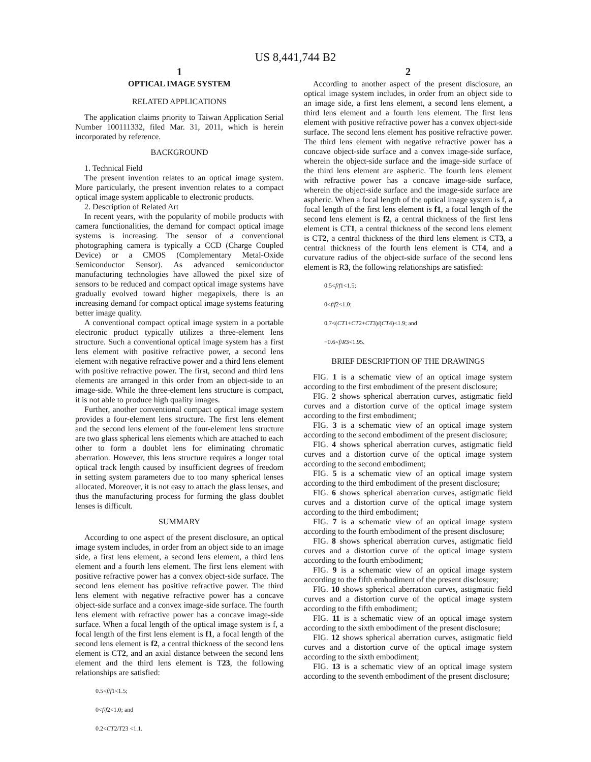US 8,441,744 B2
1
OPTICAL IMAGE SYSTEM
RELATED APPLICATIONS
The application claims priority to Taiwan Application Serial Number 100111332, filed Mar. 31, 2011, which is herein incorporated by reference.
BACKGROUND
1. Technical Field
The present invention relates to an optical image system. More particularly, the present invention relates to a compact optical image system applicable to electronic products.
2. Description of Related Art
In recent years, with the popularity of mobile products with camera functionalities, the demand for compact optical image systems is increasing. The sensor of a conventional photographing camera is typically a CCD (Charge Coupled Device) or a CMOS (Complementary Metal-Oxide Semiconductor Sensor). As advanced semiconductor manufacturing technologies have allowed the pixel size of sensors to be reduced and compact optical image systems have gradually evolved toward higher megapixels, there is an increasing demand for compact optical image systems featuring better image quality.
A conventional compact optical image system in a portable electronic product typically utilizes a three-element lens structure. Such a conventional optical image system has a first lens element with positive refractive power, a second lens element with negative refractive power and a third lens element with positive refractive power. The first, second and third lens elements are arranged in this order from an object-side to an image-side. While the three-element lens structure is compact, it is not able to produce high quality images.
Further, another conventional compact optical image system provides a four-element lens structure. The first lens element and the second lens element of the four-element lens structure are two glass spherical lens elements which are attached to each other to form a doublet lens for eliminating chromatic aberration. However, this lens structure requires a longer total optical track length caused by insufficient degrees of freedom in setting system parameters due to too many spherical lenses allocated. Moreover, it is not easy to attach the glass lenses, and thus the manufacturing process for forming the glass doublet lenses is difficult.
SUMMARY
According to one aspect of the present disclosure, an optical image system includes, in order from an object side to an image side, a first lens element, a second lens element, a third lens element and a fourth lens element. The first lens element with positive refractive power has a convex object-side surface. The second lens element has positive refractive power. The third lens element with negative refractive power has a concave object-side surface and a convex image-side surface. The fourth lens element with refractive power has a concave image-side surface. When a focal length of the optical image system is f, a focal length of the first lens element is f1, a focal length of the second lens element is f2, a central thickness of the second lens element is CT2, and an axial distance between the second lens element and the third lens element is T23, the following relationships are satisfied:
0.5<f/f1<1.5;
0<f/f2<1.0; and
0.2<CT2/T23 <1.1.
2
According to another aspect of the present disclosure, an optical image system includes, in order from an object side to an image side, a first lens element, a second lens element, a third lens element and a fourth lens element. The first lens element with positive refractive power has a convex object-side surface. The second lens element has positive refractive power. The third lens element with negative refractive power has a concave object-side surface and a convex image-side surface, wherein the object-side surface and the image-side surface of the third lens element are aspheric. The fourth lens element with refractive power has a concave image-side surface, wherein the object-side surface and the image-side surface are aspheric. When a focal length of the optical image system is f, a focal length of the first lens element is f1, a focal length of the second lens element is f2, a central thickness of the first lens element is CT1, a central thickness of the second lens element is CT2, a central thickness of the third lens element is CT3, a central thickness of the fourth lens element is CT4, and a curvature radius of the object-side surface of the second lens element is R3, the following relationships are satisfied:
0.5<f/f1<1.5;
0<f/f2<1.0;
0.7<(CT1+CT2+CT3)/(CT4)<1.9; and
−0.6<f/R3<1.95.
BRIEF DESCRIPTION OF THE DRAWINGS
FIG. 1 is a schematic view of an optical image system according to the first embodiment of the present disclosure;
FIG. 2 shows spherical aberration curves, astigmatic field curves and a distortion curve of the optical image system according to the first embodiment;
FIG. 3 is a schematic view of an optical image system according to the second embodiment of the present disclosure;
FIG. 4 shows spherical aberration curves, astigmatic field curves and a distortion curve of the optical image system according to the second embodiment;
FIG. 5 is a schematic view of an optical image system according to the third embodiment of the present disclosure;
FIG. 6 shows spherical aberration curves, astigmatic field curves and a distortion curve of the optical image system according to the third embodiment;
FIG. 7 is a schematic view of an optical image system according to the fourth embodiment of the present disclosure;
FIG. 8 shows spherical aberration curves, astigmatic field curves and a distortion curve of the optical image system according to the fourth embodiment;
FIG. 9 is a schematic view of an optical image system according to the fifth embodiment of the present disclosure;
FIG. 10 shows spherical aberration curves, astigmatic field curves and a distortion curve of the optical image system according to the fifth embodiment;
FIG. 11 is a schematic view of an optical image system according to the sixth embodiment of the present disclosure;
FIG. 12 shows spherical aberration curves, astigmatic field curves and a distortion curve of the optical image system according to the sixth embodiment;
FIG. 13 is a schematic view of an optical image system according to the seventh embodiment of the present disclosure;